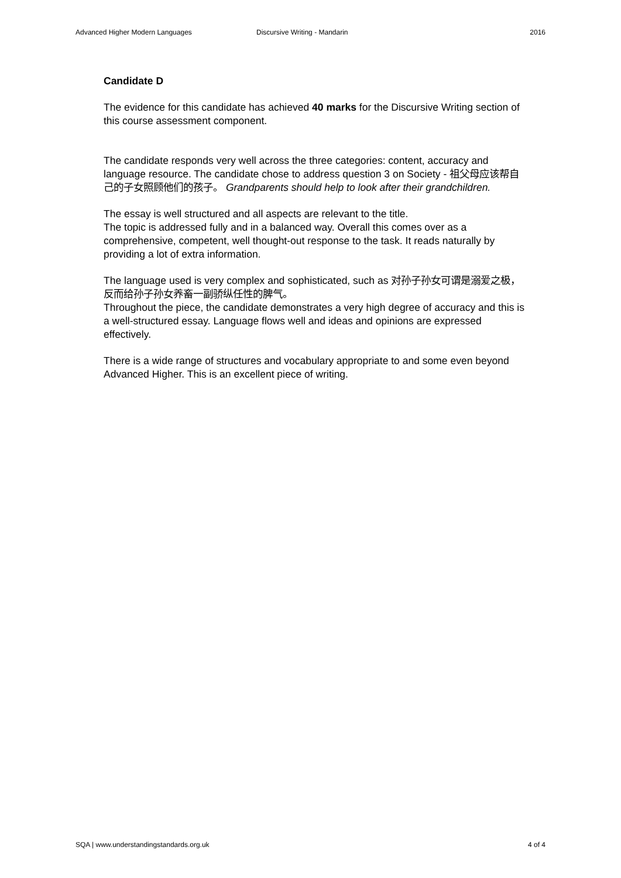Advanced Higher Modern Languages Discursive Writing - Mandarin 2016
Candidate D
The evidence for this candidate has achieved 40 marks for the Discursive Writing section of this course assessment component.
The candidate responds very well across the three categories: content, accuracy and language resource. The candidate chose to address question 3 on Society - 祖父母应该帮自己的子女照顾他们的孩子。 Grandparents should help to look after their grandchildren.
The essay is well structured and all aspects are relevant to the title.
The topic is addressed fully and in a balanced way. Overall this comes over as a comprehensive, competent, well thought-out response to the task. It reads naturally by providing a lot of extra information.
The language used is very complex and sophisticated, such as 对孙子孙女可谓是溺爱之极，反而给孙子孙女养畜一副骄纵任性的脾气。
Throughout the piece, the candidate demonstrates a very high degree of accuracy and this is a well-structured essay. Language flows well and ideas and opinions are expressed effectively.
There is a wide range of structures and vocabulary appropriate to and some even beyond Advanced Higher. This is an excellent piece of writing.
SQA | www.understandingstandards.org.uk 4 of 4